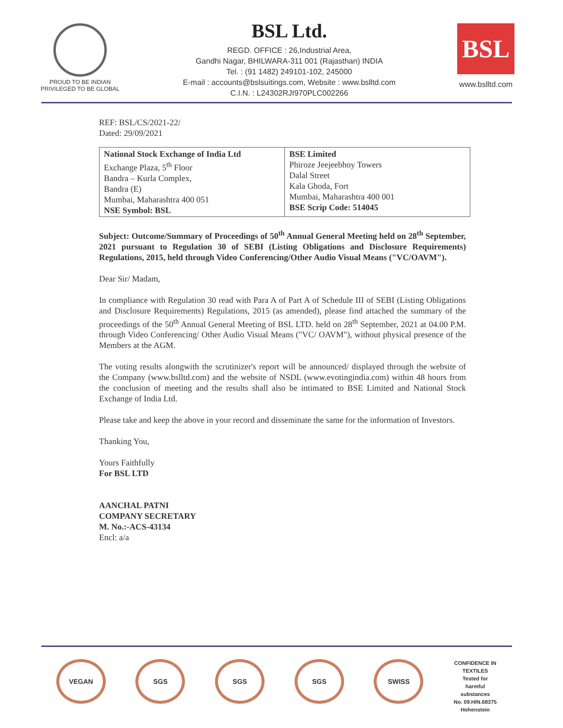PROUD TO BE INDIAN
PRIVILEGED TO BE GLOBAL
BSL Ltd.
REGD. OFFICE : 26,Industrial Area,
Gandhi Nagar, BHILWARA-311 001 (Rajasthan) INDIA
Tel. : (91 1482) 249101-102, 245000
E-mail : accounts@bslsuitings.com, Website : www.bslltd.com
C.I.N. : L24302RJI970PLC002266
BSL
www.bslltd.com
REF: BSL/CS/2021-22/
Dated: 29/09/2021
| National Stock Exchange of India Ltd Exchange Plaza, 5<sup>th</sup> Floor Bandra – Kurla Complex, Bandra (E) Mumbai, Maharashtra 400 051 NSE Symbol: BSL | BSE Limited Phiroze Jeejeebhoy Towers Dalal Street Kala Ghoda, Fort Mumbai, Maharashtra 400 001 BSE Scrip Code: 514045 |
Subject: Outcome/Summary of Proceedings of 50<sup>th</sup> Annual General Meeting held on 28<sup>th</sup> September, 2021 pursuant to Regulation 30 of SEBI (Listing Obligations and Disclosure Requirements) Regulations, 2015, held through Video Conferencing/Other Audio Visual Means ("VC/OAVM").
Dear Sir/ Madam,
In compliance with Regulation 30 read with Para A of Part A of Schedule III of SEBI (Listing Obligations and Disclosure Requirements) Regulations, 2015 (as amended), please find attached the summary of the proceedings of the 50<sup>th</sup> Annual General Meeting of BSL LTD. held on 28<sup>th</sup> September, 2021 at 04.00 P.M. through Video Conferencing/ Other Audio Visual Means ("VC/ OAVM"), without physical presence of the Members at the AGM.
The voting results alongwith the scrutinizer's report will be announced/ displayed through the website of the Company (www.bslltd.com) and the website of NSDL (www.evotingindia.com) within 48 hours from the conclusion of meeting and the results shall also be intimated to BSE Limited and National Stock Exchange of India Ltd.
Please take and keep the above in your record and disseminate the same for the information of Investors.
Thanking You,
Yours Faithfully
For BSL LTD
AANCHAL PATNI
COMPANY SECRETARY
M. No.:-ACS-43134
Encl: a/a
VEGAN SGS SGS SGS SWISS
CONFIDENCE IN TEXTILES
Tested for harmful substances
No. 09.HIN.68375 Hohenstein